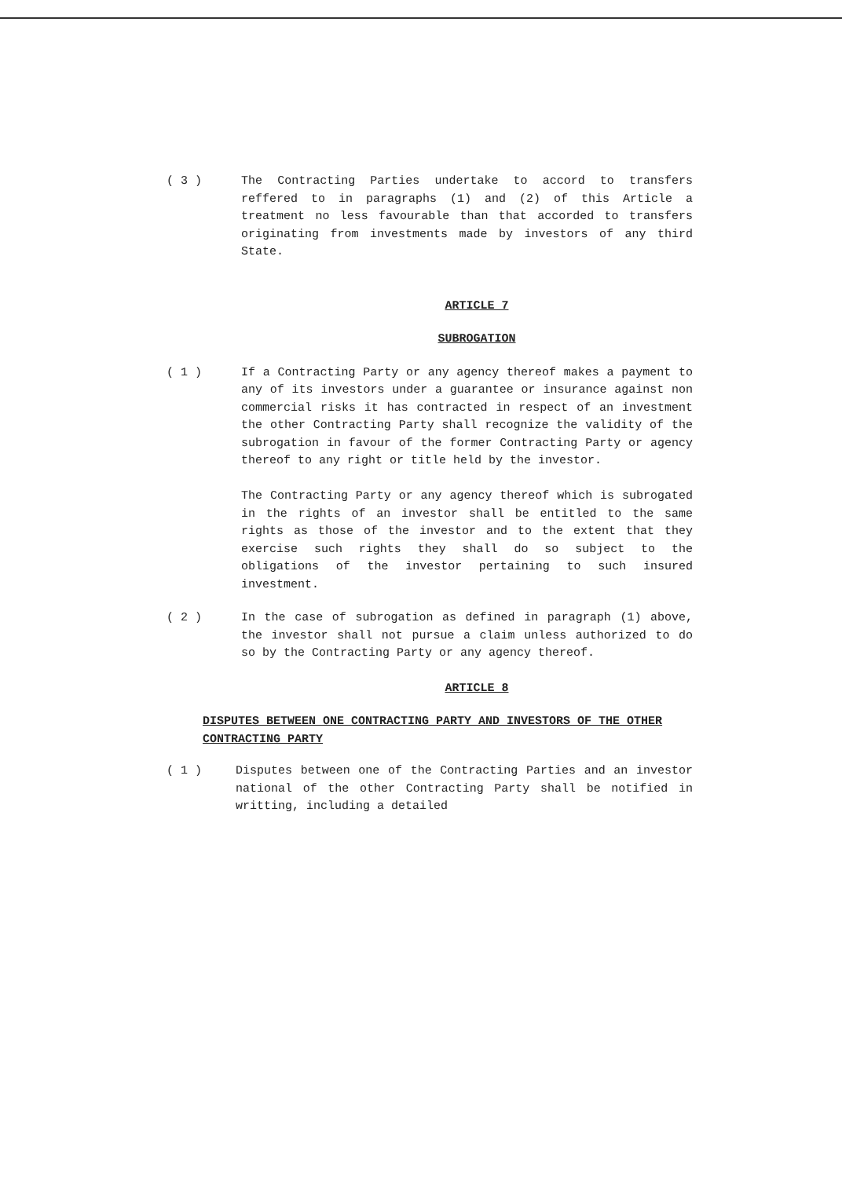( 3 ) The Contracting Parties undertake to accord to transfers reffered to in paragraphs (1) and (2) of this Article a treatment no less favourable than that accorded to transfers originating from investments made by investors of any third State.
ARTICLE 7
SUBROGATION
( 1 ) If a Contracting Party or any agency thereof makes a payment to any of its investors under a guarantee or insurance against non commercial risks it has contracted in respect of an investment the other Contracting Party shall recognize the validity of the subrogation in favour of the former Contracting Party or agency thereof to any right or title held by the investor.
The Contracting Party or any agency thereof which is subrogated in the rights of an investor shall be entitled to the same rights as those of the investor and to the extent that they exercise such rights they shall do so subject to the obligations of the investor pertaining to such insured investment.
( 2 ) In the case of subrogation as defined in paragraph (1) above, the investor shall not pursue a claim unless authorized to do so by the Contracting Party or any agency thereof.
ARTICLE 8
DISPUTES BETWEEN ONE CONTRACTING PARTY AND INVESTORS OF THE OTHER CONTRACTING PARTY
( 1 ) Disputes between one of the Contracting Parties and an investor national of the other Contracting Party shall be notified in writting, including a detailed